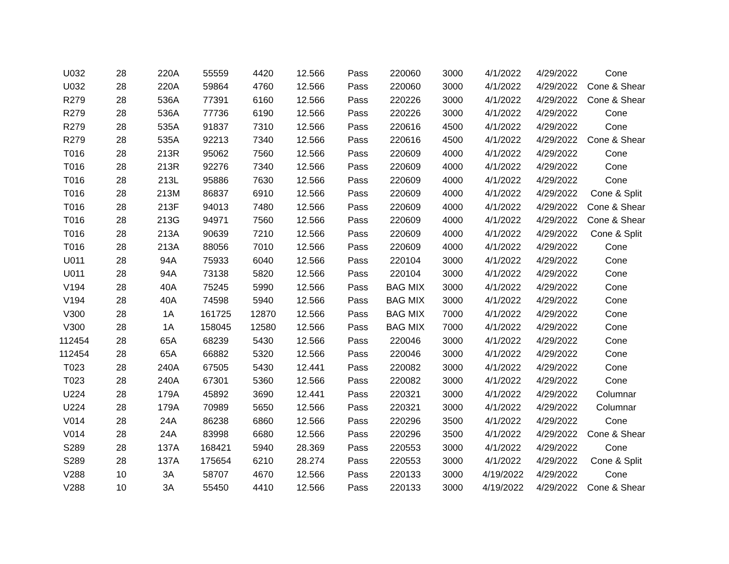| U032 | 28 | 220A | 55559 | 4420 | 12.566 | Pass | 220060 | 3000 | 4/1/2022 | 4/29/2022 | Cone |
| U032 | 28 | 220A | 59864 | 4760 | 12.566 | Pass | 220060 | 3000 | 4/1/2022 | 4/29/2022 | Cone & Shear |
| R279 | 28 | 536A | 77391 | 6160 | 12.566 | Pass | 220226 | 3000 | 4/1/2022 | 4/29/2022 | Cone & Shear |
| R279 | 28 | 536A | 77736 | 6190 | 12.566 | Pass | 220226 | 3000 | 4/1/2022 | 4/29/2022 | Cone |
| R279 | 28 | 535A | 91837 | 7310 | 12.566 | Pass | 220616 | 4500 | 4/1/2022 | 4/29/2022 | Cone |
| R279 | 28 | 535A | 92213 | 7340 | 12.566 | Pass | 220616 | 4500 | 4/1/2022 | 4/29/2022 | Cone & Shear |
| T016 | 28 | 213R | 95062 | 7560 | 12.566 | Pass | 220609 | 4000 | 4/1/2022 | 4/29/2022 | Cone |
| T016 | 28 | 213R | 92276 | 7340 | 12.566 | Pass | 220609 | 4000 | 4/1/2022 | 4/29/2022 | Cone |
| T016 | 28 | 213L | 95886 | 7630 | 12.566 | Pass | 220609 | 4000 | 4/1/2022 | 4/29/2022 | Cone |
| T016 | 28 | 213M | 86837 | 6910 | 12.566 | Pass | 220609 | 4000 | 4/1/2022 | 4/29/2022 | Cone & Split |
| T016 | 28 | 213F | 94013 | 7480 | 12.566 | Pass | 220609 | 4000 | 4/1/2022 | 4/29/2022 | Cone & Shear |
| T016 | 28 | 213G | 94971 | 7560 | 12.566 | Pass | 220609 | 4000 | 4/1/2022 | 4/29/2022 | Cone & Shear |
| T016 | 28 | 213A | 90639 | 7210 | 12.566 | Pass | 220609 | 4000 | 4/1/2022 | 4/29/2022 | Cone & Split |
| T016 | 28 | 213A | 88056 | 7010 | 12.566 | Pass | 220609 | 4000 | 4/1/2022 | 4/29/2022 | Cone |
| U011 | 28 | 94A | 75933 | 6040 | 12.566 | Pass | 220104 | 3000 | 4/1/2022 | 4/29/2022 | Cone |
| U011 | 28 | 94A | 73138 | 5820 | 12.566 | Pass | 220104 | 3000 | 4/1/2022 | 4/29/2022 | Cone |
| V194 | 28 | 40A | 75245 | 5990 | 12.566 | Pass | BAG MIX | 3000 | 4/1/2022 | 4/29/2022 | Cone |
| V194 | 28 | 40A | 74598 | 5940 | 12.566 | Pass | BAG MIX | 3000 | 4/1/2022 | 4/29/2022 | Cone |
| V300 | 28 | 1A | 161725 | 12870 | 12.566 | Pass | BAG MIX | 7000 | 4/1/2022 | 4/29/2022 | Cone |
| V300 | 28 | 1A | 158045 | 12580 | 12.566 | Pass | BAG MIX | 7000 | 4/1/2022 | 4/29/2022 | Cone |
| 112454 | 28 | 65A | 68239 | 5430 | 12.566 | Pass | 220046 | 3000 | 4/1/2022 | 4/29/2022 | Cone |
| 112454 | 28 | 65A | 66882 | 5320 | 12.566 | Pass | 220046 | 3000 | 4/1/2022 | 4/29/2022 | Cone |
| T023 | 28 | 240A | 67505 | 5430 | 12.441 | Pass | 220082 | 3000 | 4/1/2022 | 4/29/2022 | Cone |
| T023 | 28 | 240A | 67301 | 5360 | 12.566 | Pass | 220082 | 3000 | 4/1/2022 | 4/29/2022 | Cone |
| U224 | 28 | 179A | 45892 | 3690 | 12.441 | Pass | 220321 | 3000 | 4/1/2022 | 4/29/2022 | Columnar |
| U224 | 28 | 179A | 70989 | 5650 | 12.566 | Pass | 220321 | 3000 | 4/1/2022 | 4/29/2022 | Columnar |
| V014 | 28 | 24A | 86238 | 6860 | 12.566 | Pass | 220296 | 3500 | 4/1/2022 | 4/29/2022 | Cone |
| V014 | 28 | 24A | 83998 | 6680 | 12.566 | Pass | 220296 | 3500 | 4/1/2022 | 4/29/2022 | Cone & Shear |
| S289 | 28 | 137A | 168421 | 5940 | 28.369 | Pass | 220553 | 3000 | 4/1/2022 | 4/29/2022 | Cone |
| S289 | 28 | 137A | 175654 | 6210 | 28.274 | Pass | 220553 | 3000 | 4/1/2022 | 4/29/2022 | Cone & Split |
| V288 | 10 | 3A | 58707 | 4670 | 12.566 | Pass | 220133 | 3000 | 4/19/2022 | 4/29/2022 | Cone |
| V288 | 10 | 3A | 55450 | 4410 | 12.566 | Pass | 220133 | 3000 | 4/19/2022 | 4/29/2022 | Cone & Shear |